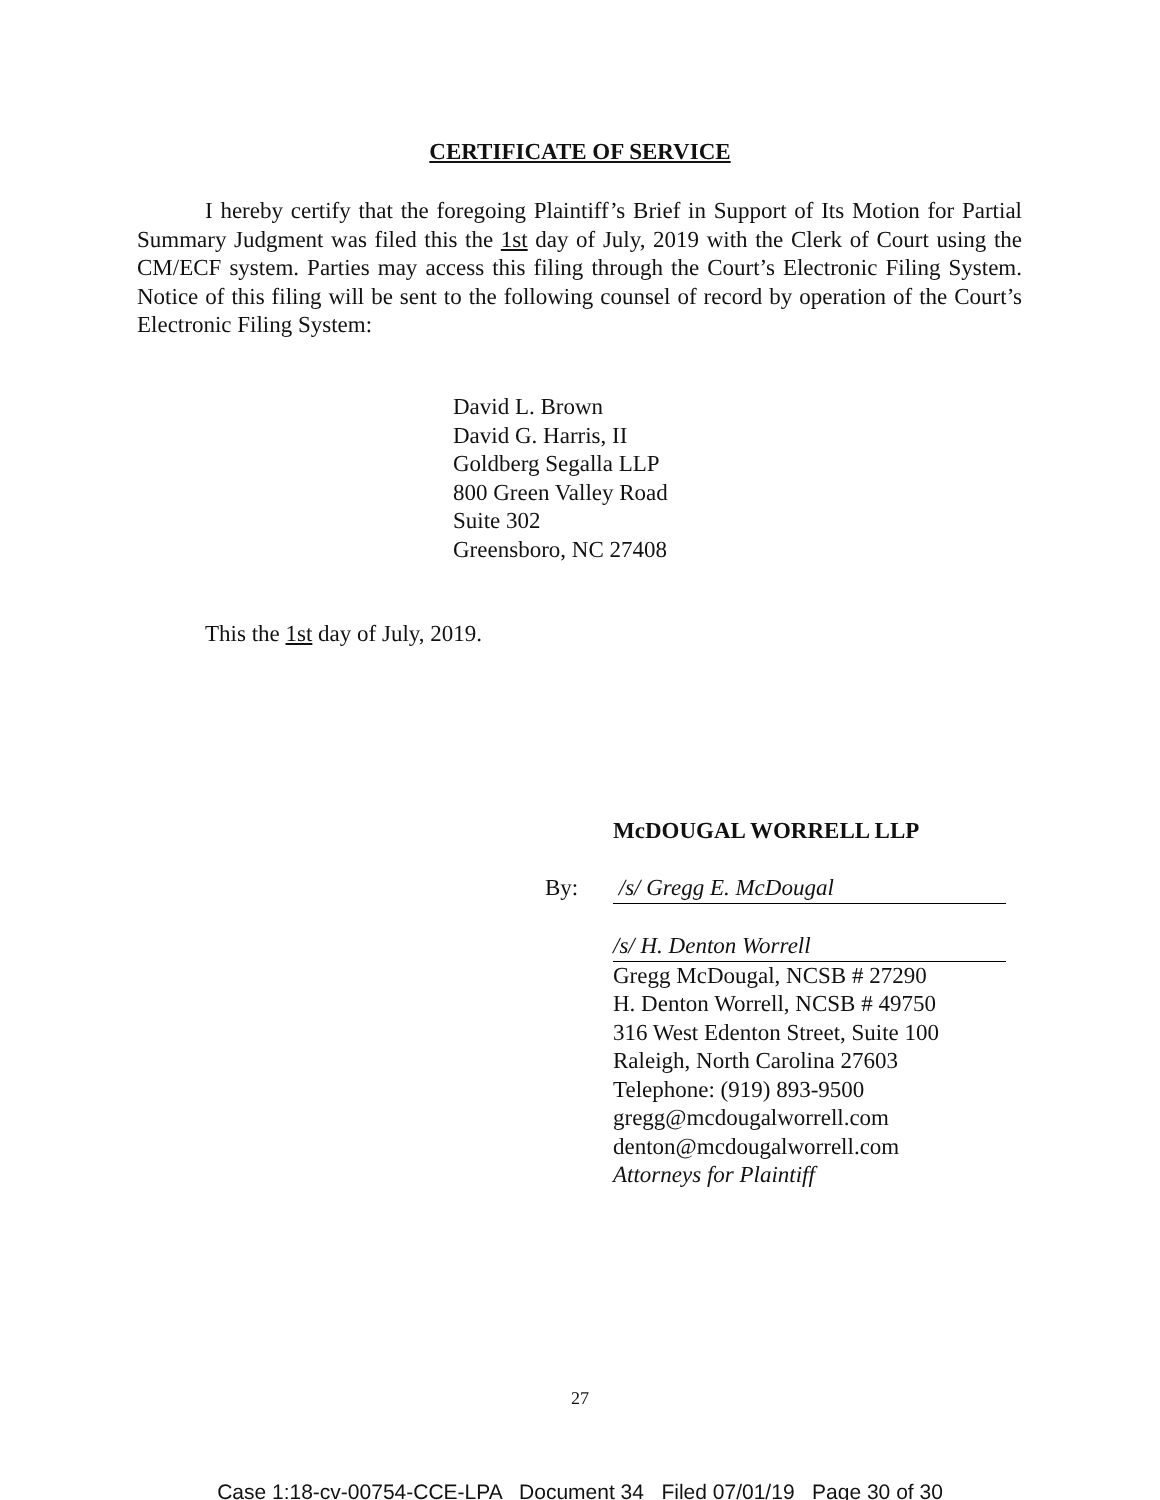CERTIFICATE OF SERVICE
I hereby certify that the foregoing Plaintiff’s Brief in Support of Its Motion for Partial Summary Judgment was filed this the 1st day of July, 2019 with the Clerk of Court using the CM/ECF system. Parties may access this filing through the Court’s Electronic Filing System. Notice of this filing will be sent to the following counsel of record by operation of the Court’s Electronic Filing System:
David L. Brown
David G. Harris, II
Goldberg Segalla LLP
800 Green Valley Road
Suite 302
Greensboro, NC 27408
This the 1st day of July, 2019.
McDOUGAL WORRELL LLP
By:
/s/ Gregg E. McDougal
/s/ H. Denton Worrell
Gregg McDougal, NCSB # 27290
H. Denton Worrell, NCSB # 49750
316 West Edenton Street, Suite 100
Raleigh, North Carolina 27603
Telephone: (919) 893-9500
gregg@mcdougalworrell.com
denton@mcdougalworrell.com
Attorneys for Plaintiff
27
Case 1:18-cv-00754-CCE-LPA Document 34 Filed 07/01/19 Page 30 of 30